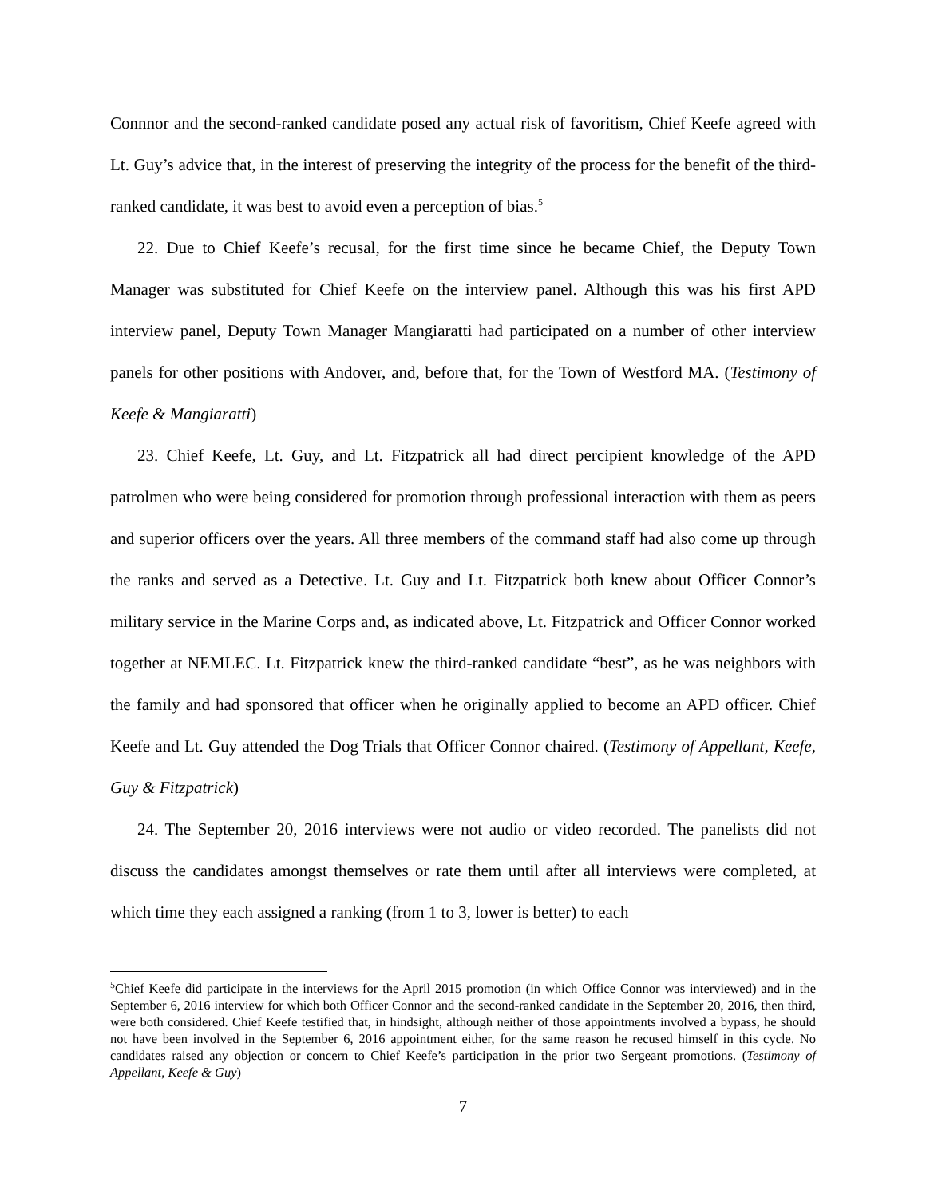Connnor and the second-ranked candidate posed any actual risk of favoritism, Chief Keefe agreed with Lt. Guy’s advice that, in the interest of preserving the integrity of the process for the benefit of the third-ranked candidate, it was best to avoid even a perception of bias.<sup>5</sup>
22. Due to Chief Keefe’s recusal, for the first time since he became Chief, the Deputy Town Manager was substituted for Chief Keefe on the interview panel. Although this was his first APD interview panel, Deputy Town Manager Mangiaratti had participated on a number of other interview panels for other positions with Andover, and, before that, for the Town of Westford MA. (Testimony of Keefe & Mangiaratti)
23. Chief Keefe, Lt. Guy, and Lt. Fitzpatrick all had direct percipient knowledge of the APD patrolmen who were being considered for promotion through professional interaction with them as peers and superior officers over the years. All three members of the command staff had also come up through the ranks and served as a Detective. Lt. Guy and Lt. Fitzpatrick both knew about Officer Connor’s military service in the Marine Corps and, as indicated above, Lt. Fitzpatrick and Officer Connor worked together at NEMLEC. Lt. Fitzpatrick knew the third-ranked candidate “best”, as he was neighbors with the family and had sponsored that officer when he originally applied to become an APD officer. Chief Keefe and Lt. Guy attended the Dog Trials that Officer Connor chaired. (Testimony of Appellant, Keefe, Guy & Fitzpatrick)
24. The September 20, 2016 interviews were not audio or video recorded. The panelists did not discuss the candidates amongst themselves or rate them until after all interviews were completed, at which time they each assigned a ranking (from 1 to 3, lower is better) to each
<sup>5</sup> Chief Keefe did participate in the interviews for the April 2015 promotion (in which Office Connor was interviewed) and in the September 6, 2016 interview for which both Officer Connor and the second-ranked candidate in the September 20, 2016, then third, were both considered. Chief Keefe testified that, in hindsight, although neither of those appointments involved a bypass, he should not have been involved in the September 6, 2016 appointment either, for the same reason he recused himself in this cycle. No candidates raised any objection or concern to Chief Keefe’s participation in the prior two Sergeant promotions. (Testimony of Appellant, Keefe & Guy)
7